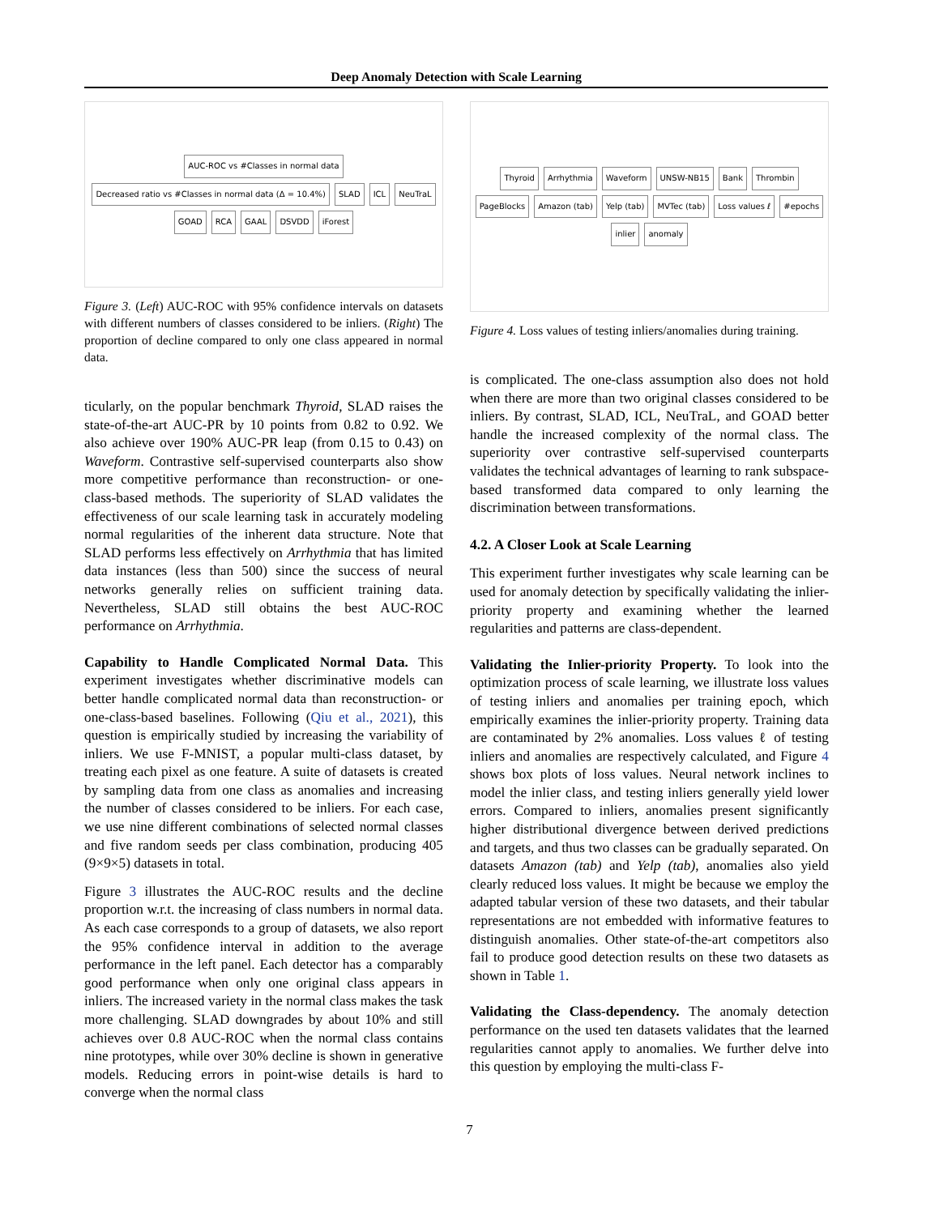Deep Anomaly Detection with Scale Learning
AUC-ROC vs #Classes in normal data Decreased ratio vs #Classes in normal data (Δ = 10.4%) SLAD ICL NeuTraL GOAD RCA GAAL DSVDD iForest
Figure 3. (Left) AUC-ROC with 95% confidence intervals on datasets with different numbers of classes considered to be inliers. (Right) The proportion of decline compared to only one class appeared in normal data.
ticularly, on the popular benchmark Thyroid, SLAD raises the state-of-the-art AUC-PR by 10 points from 0.82 to 0.92. We also achieve over 190% AUC-PR leap (from 0.15 to 0.43) on Waveform. Contrastive self-supervised counterparts also show more competitive performance than reconstruction- or one-class-based methods. The superiority of SLAD validates the effectiveness of our scale learning task in accurately modeling normal regularities of the inherent data structure. Note that SLAD performs less effectively on Arrhythmia that has limited data instances (less than 500) since the success of neural networks generally relies on sufficient training data. Nevertheless, SLAD still obtains the best AUC-ROC performance on Arrhythmia.
Capability to Handle Complicated Normal Data. This experiment investigates whether discriminative models can better handle complicated normal data than reconstruction- or one-class-based baselines. Following (Qiu et al., 2021), this question is empirically studied by increasing the variability of inliers. We use F-MNIST, a popular multi-class dataset, by treating each pixel as one feature. A suite of datasets is created by sampling data from one class as anomalies and increasing the number of classes considered to be inliers. For each case, we use nine different combinations of selected normal classes and five random seeds per class combination, producing 405 (9×9×5) datasets in total.
Figure 3 illustrates the AUC-ROC results and the decline proportion w.r.t. the increasing of class numbers in normal data. As each case corresponds to a group of datasets, we also report the 95% confidence interval in addition to the average performance in the left panel. Each detector has a comparably good performance when only one original class appears in inliers. The increased variety in the normal class makes the task more challenging. SLAD downgrades by about 10% and still achieves over 0.8 AUC-ROC when the normal class contains nine prototypes, while over 30% decline is shown in generative models. Reducing errors in point-wise details is hard to converge when the normal class
Thyroid Arrhythmia Waveform UNSW-NB15 Bank Thrombin PageBlocks Amazon (tab) Yelp (tab) MVTec (tab) Loss values ℓ #epochs inlier anomaly
Figure 4. Loss values of testing inliers/anomalies during training.
is complicated. The one-class assumption also does not hold when there are more than two original classes considered to be inliers. By contrast, SLAD, ICL, NeuTraL, and GOAD better handle the increased complexity of the normal class. The superiority over contrastive self-supervised counterparts validates the technical advantages of learning to rank subspace-based transformed data compared to only learning the discrimination between transformations.
4.2. A Closer Look at Scale Learning
This experiment further investigates why scale learning can be used for anomaly detection by specifically validating the inlier-priority property and examining whether the learned regularities and patterns are class-dependent.
Validating the Inlier-priority Property. To look into the optimization process of scale learning, we illustrate loss values of testing inliers and anomalies per training epoch, which empirically examines the inlier-priority property. Training data are contaminated by 2% anomalies. Loss values ℓ of testing inliers and anomalies are respectively calculated, and Figure 4 shows box plots of loss values. Neural network inclines to model the inlier class, and testing inliers generally yield lower errors. Compared to inliers, anomalies present significantly higher distributional divergence between derived predictions and targets, and thus two classes can be gradually separated. On datasets Amazon (tab) and Yelp (tab), anomalies also yield clearly reduced loss values. It might be because we employ the adapted tabular version of these two datasets, and their tabular representations are not embedded with informative features to distinguish anomalies. Other state-of-the-art competitors also fail to produce good detection results on these two datasets as shown in Table 1.
Validating the Class-dependency. The anomaly detection performance on the used ten datasets validates that the learned regularities cannot apply to anomalies. We further delve into this question by employing the multi-class F-
7